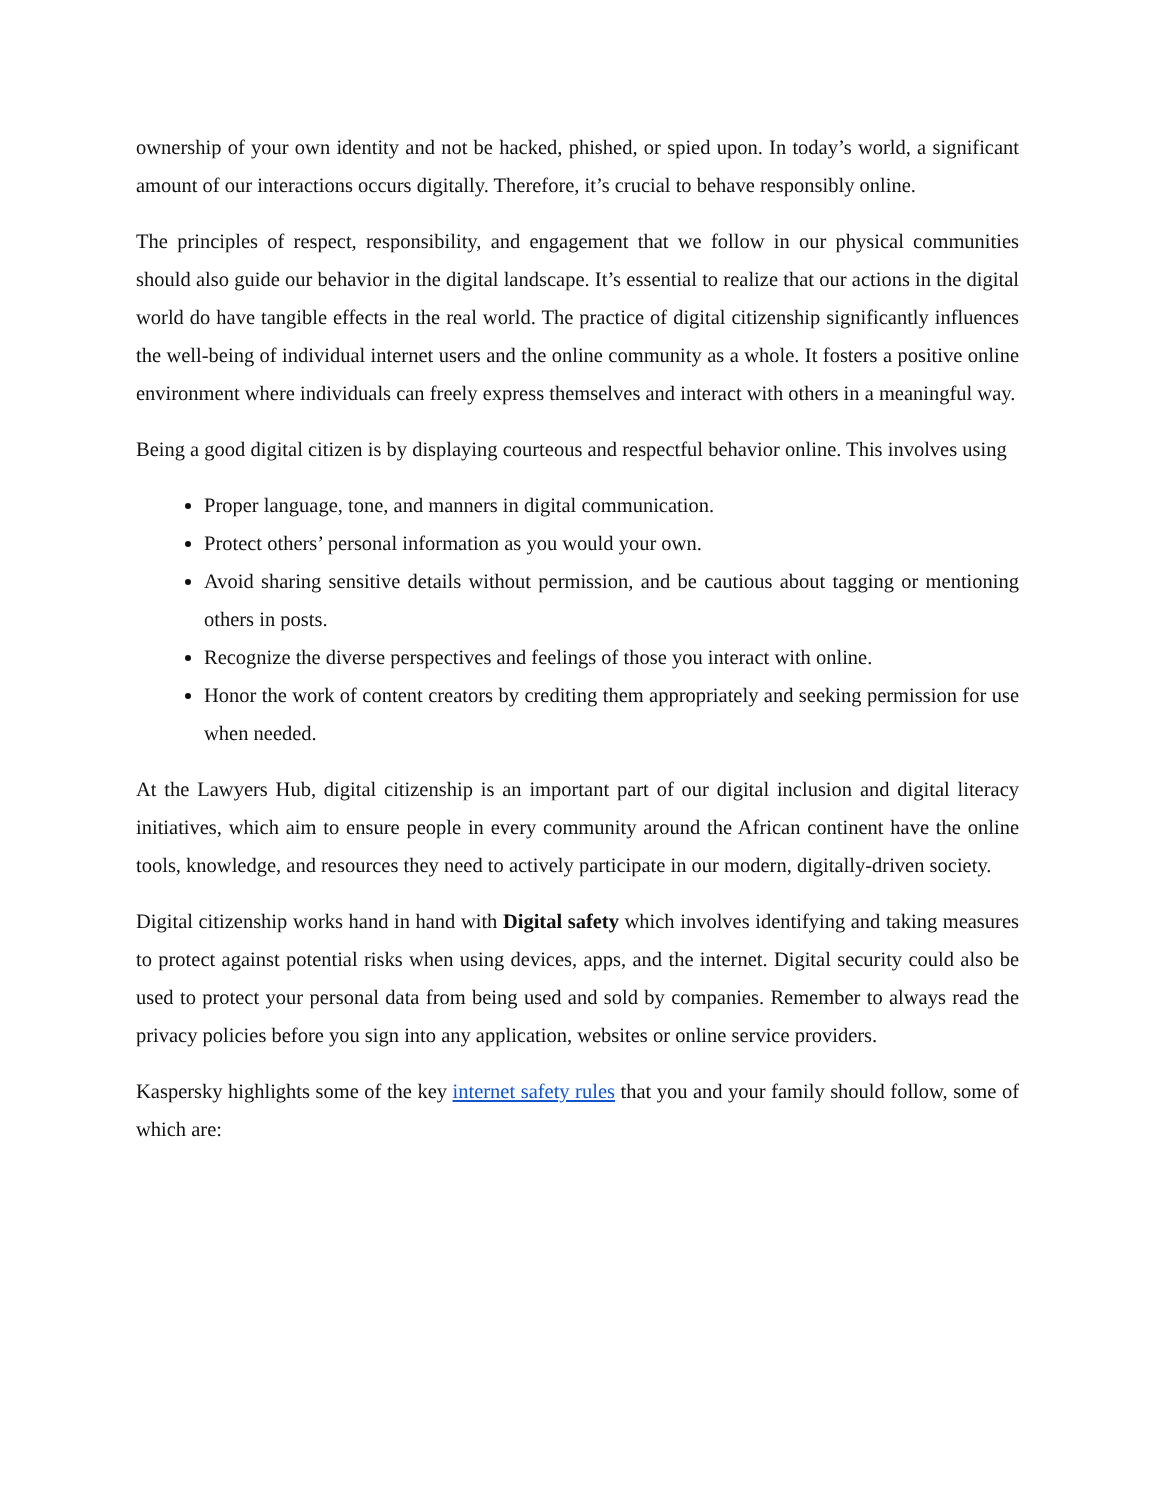ownership of your own identity and not be hacked, phished, or spied upon. In today’s world, a significant amount of our interactions occurs digitally. Therefore, it’s crucial to behave responsibly online.
The principles of respect, responsibility, and engagement that we follow in our physical communities should also guide our behavior in the digital landscape. It’s essential to realize that our actions in the digital world do have tangible effects in the real world. The practice of digital citizenship significantly influences the well-being of individual internet users and the online community as a whole. It fosters a positive online environment where individuals can freely express themselves and interact with others in a meaningful way.
Being a good digital citizen is by displaying courteous and respectful behavior online. This involves using
Proper language, tone, and manners in digital communication.
Protect others’ personal information as you would your own.
Avoid sharing sensitive details without permission, and be cautious about tagging or mentioning others in posts.
Recognize the diverse perspectives and feelings of those you interact with online.
Honor the work of content creators by crediting them appropriately and seeking permission for use when needed.
At the Lawyers Hub, digital citizenship is an important part of our digital inclusion and digital literacy initiatives, which aim to ensure people in every community around the African continent have the online tools, knowledge, and resources they need to actively participate in our modern, digitally-driven society.
Digital citizenship works hand in hand with Digital safety which involves identifying and taking measures to protect against potential risks when using devices, apps, and the internet. Digital security could also be used to protect your personal data from being used and sold by companies. Remember to always read the privacy policies before you sign into any application, websites or online service providers.
Kaspersky highlights some of the key internet safety rules that you and your family should follow, some of which are: